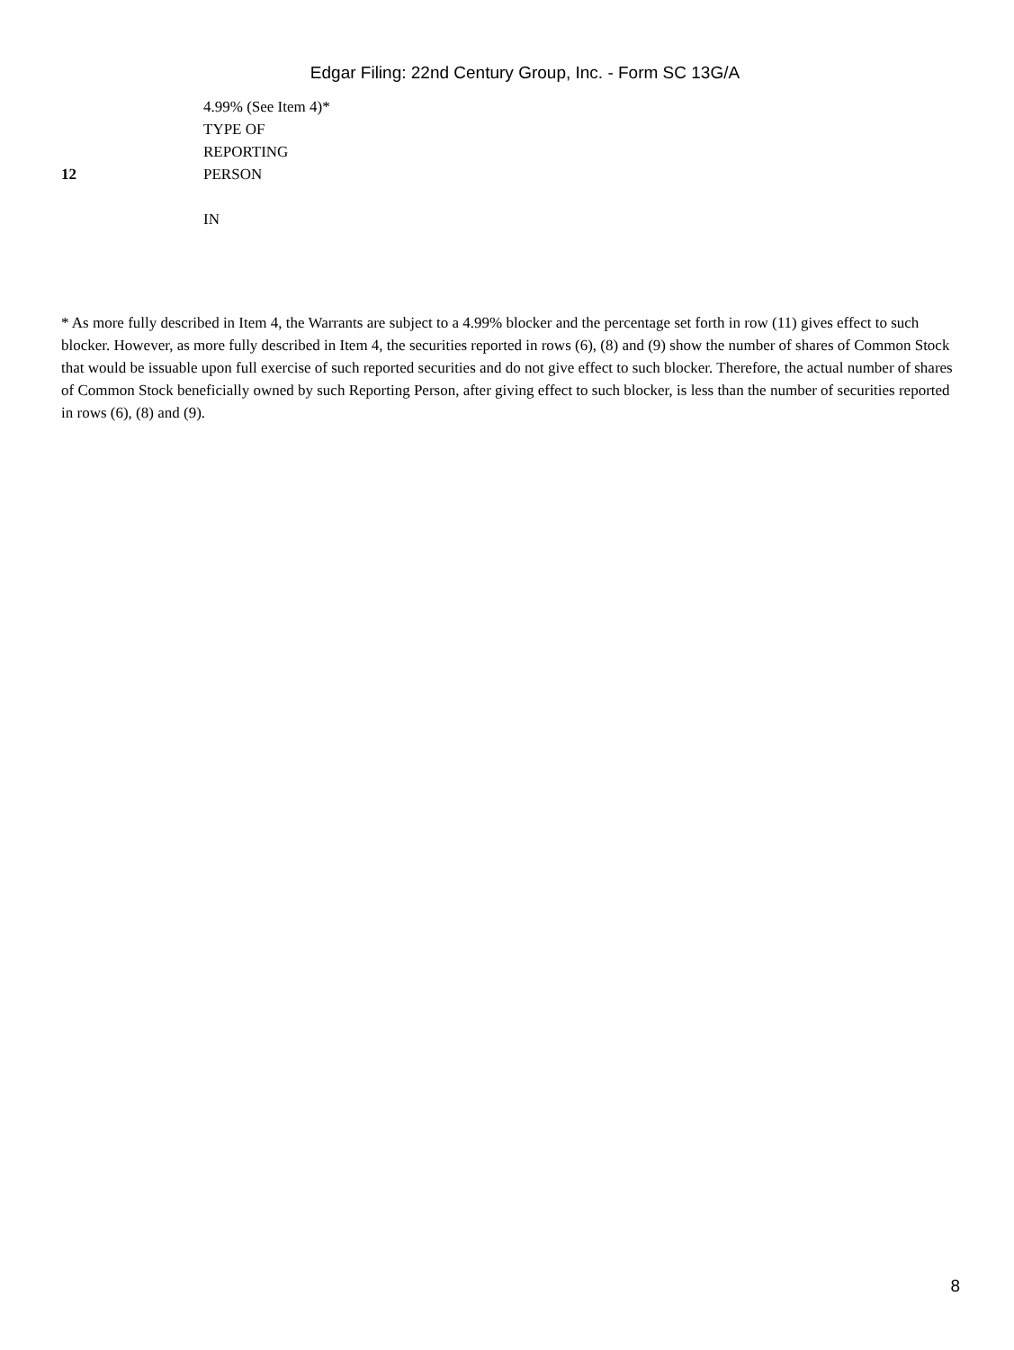Edgar Filing: 22nd Century Group, Inc. - Form SC 13G/A
| | 4.99% (See Item 4)* |
| 12 | TYPE OF REPORTING PERSON |
| | IN |
* As more fully described in Item 4, the Warrants are subject to a 4.99% blocker and the percentage set forth in row (11) gives effect to such blocker. However, as more fully described in Item 4, the securities reported in rows (6), (8) and (9) show the number of shares of Common Stock that would be issuable upon full exercise of such reported securities and do not give effect to such blocker. Therefore, the actual number of shares of Common Stock beneficially owned by such Reporting Person, after giving effect to such blocker, is less than the number of securities reported in rows (6), (8) and (9).
8